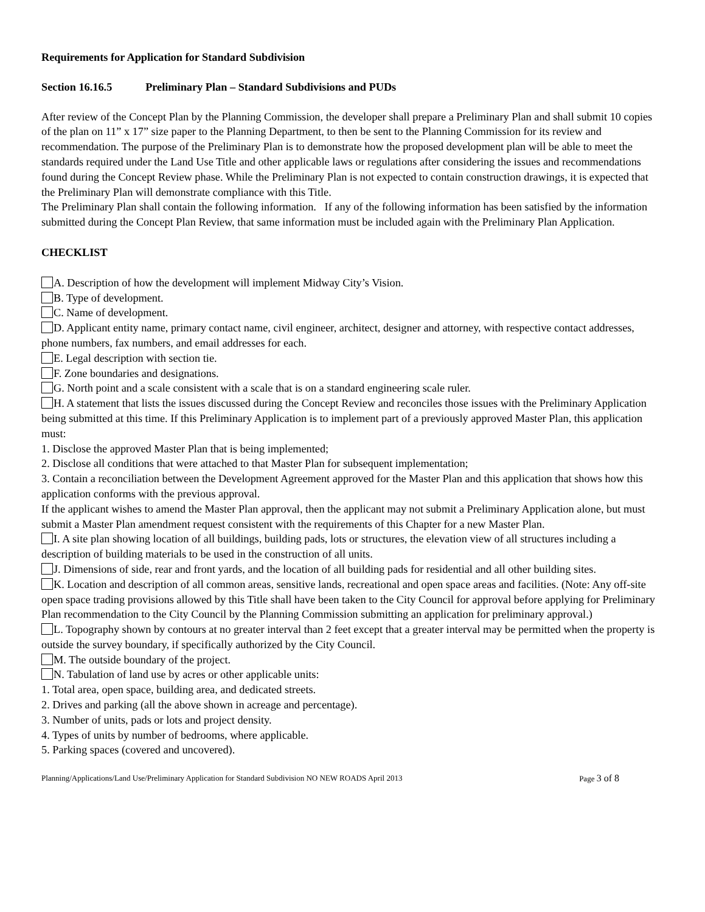Requirements for Application for Standard Subdivision
Section 16.16.5 Preliminary Plan – Standard Subdivisions and PUDs
After review of the Concept Plan by the Planning Commission, the developer shall prepare a Preliminary Plan and shall submit 10 copies of the plan on 11” x 17” size paper to the Planning Department, to then be sent to the Planning Commission for its review and recommendation. The purpose of the Preliminary Plan is to demonstrate how the proposed development plan will be able to meet the standards required under the Land Use Title and other applicable laws or regulations after considering the issues and recommendations found during the Concept Review phase. While the Preliminary Plan is not expected to contain construction drawings, it is expected that the Preliminary Plan will demonstrate compliance with this Title.
The Preliminary Plan shall contain the following information. If any of the following information has been satisfied by the information submitted during the Concept Plan Review, that same information must be included again with the Preliminary Plan Application.
CHECKLIST
A. Description of how the development will implement Midway City’s Vision.
B. Type of development.
C. Name of development.
D. Applicant entity name, primary contact name, civil engineer, architect, designer and attorney, with respective contact addresses, phone numbers, fax numbers, and email addresses for each.
E. Legal description with section tie.
F. Zone boundaries and designations.
G. North point and a scale consistent with a scale that is on a standard engineering scale ruler.
H. A statement that lists the issues discussed during the Concept Review and reconciles those issues with the Preliminary Application being submitted at this time. If this Preliminary Application is to implement part of a previously approved Master Plan, this application must:
1. Disclose the approved Master Plan that is being implemented;
2. Disclose all conditions that were attached to that Master Plan for subsequent implementation;
3. Contain a reconciliation between the Development Agreement approved for the Master Plan and this application that shows how this application conforms with the previous approval.
If the applicant wishes to amend the Master Plan approval, then the applicant may not submit a Preliminary Application alone, but must submit a Master Plan amendment request consistent with the requirements of this Chapter for a new Master Plan.
I. A site plan showing location of all buildings, building pads, lots or structures, the elevation view of all structures including a description of building materials to be used in the construction of all units.
J. Dimensions of side, rear and front yards, and the location of all building pads for residential and all other building sites.
K. Location and description of all common areas, sensitive lands, recreational and open space areas and facilities. (Note: Any off-site open space trading provisions allowed by this Title shall have been taken to the City Council for approval before applying for Preliminary Plan recommendation to the City Council by the Planning Commission submitting an application for preliminary approval.)
L. Topography shown by contours at no greater interval than 2 feet except that a greater interval may be permitted when the property is outside the survey boundary, if specifically authorized by the City Council.
M. The outside boundary of the project.
N. Tabulation of land use by acres or other applicable units:
1. Total area, open space, building area, and dedicated streets.
2. Drives and parking (all the above shown in acreage and percentage).
3. Number of units, pads or lots and project density.
4. Types of units by number of bedrooms, where applicable.
5. Parking spaces (covered and uncovered).
Planning/Applications/Land Use/Preliminary Application for Standard Subdivision NO NEW ROADS April 2013 Page 3 of 8